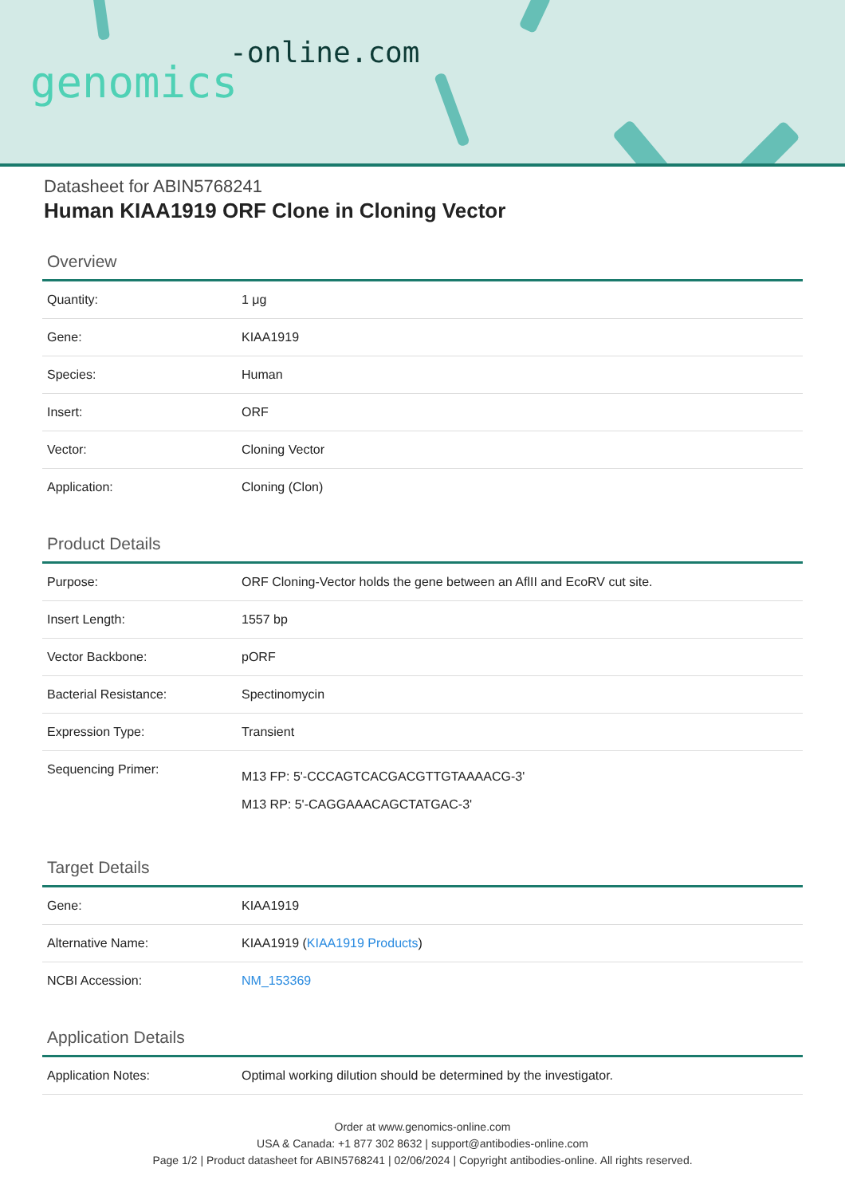-online.com
genomics
Datasheet for ABIN5768241
Human KIAA1919 ORF Clone in Cloning Vector
Overview
| Quantity: | 1 μg |
| Gene: | KIAA1919 |
| Species: | Human |
| Insert: | ORF |
| Vector: | Cloning Vector |
| Application: | Cloning (Clon) |
Product Details
| Purpose: | ORF Cloning-Vector holds the gene between an AflII and EcoRV cut site. |
| Insert Length: | 1557 bp |
| Vector Backbone: | pORF |
| Bacterial Resistance: | Spectinomycin |
| Expression Type: | Transient |
| Sequencing Primer: | M13 FP: 5'-CCCAGTCACGACGTTGTAAAACG-3' M13 RP: 5'-CAGGAAACAGCTATGAC-3' |
Target Details
| Gene: | KIAA1919 |
| Alternative Name: | KIAA1919 ( KIAA1919 Products ) |
| NCBI Accession: | NM_153369 |
Application Details
| Application Notes: | Optimal working dilution should be determined by the investigator. |
Order at www.genomics-online.com
USA & Canada: +1 877 302 8632 | support@antibodies-online.com
Page 1/2 | Product datasheet for ABIN5768241 | 02/06/2024 | Copyright antibodies-online. All rights reserved.